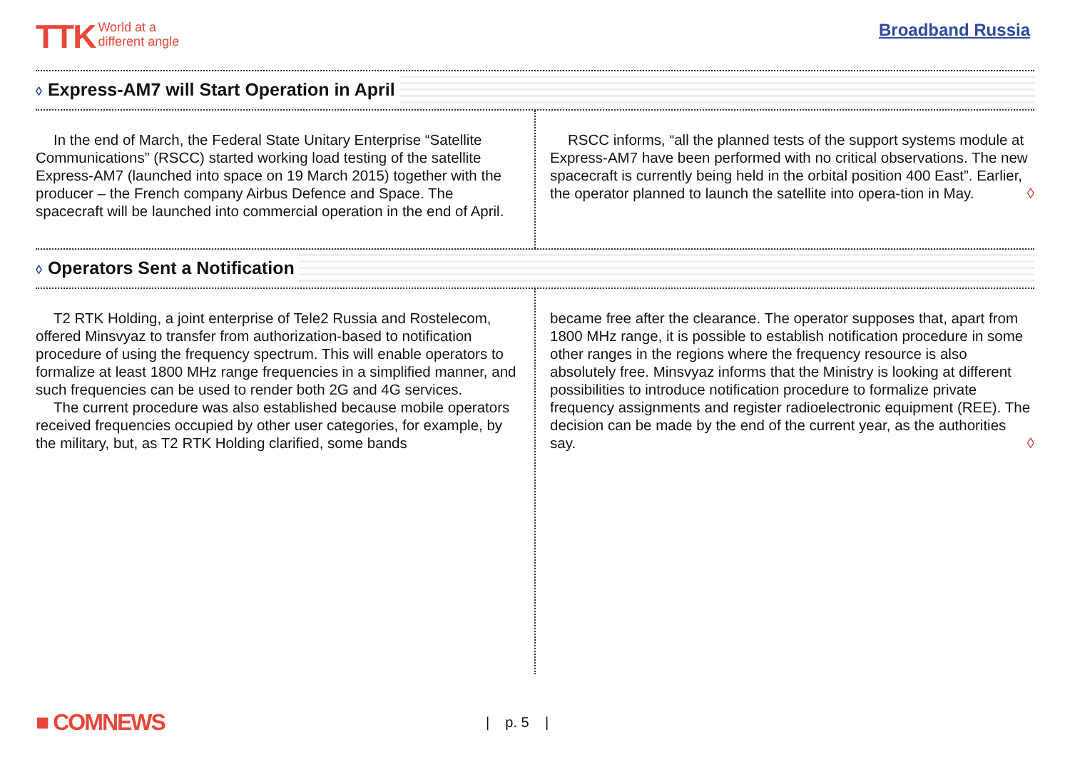TTK World at a
different angle
Broadband Russia
◊ Express-AM7 will Start Operation in April
In the end of March, the Federal State Unitary Enterprise “Satellite Communications” (RSCC) started working load testing of the satellite Express-AM7 (launched into space on 19 March 2015) together with the producer – the French company Airbus Defence and Space. The spacecraft will be launched into commercial operation in the end of April.
RSCC informs, “all the planned tests of the support systems module at Express-AM7 have been performed with no critical observations. The new spacecraft is currently being held in the orbital position 400 East”. Earlier, the operator planned to launch the satellite into opera-tion in May. ◊
◊ Operators Sent a Notification
T2 RTK Holding, a joint enterprise of Tele2 Russia and Rostelecom, offered Minsvyaz to transfer from authorization-based to notification procedure of using the frequency spectrum. This will enable operators to formalize at least 1800 MHz range frequencies in a simplified manner, and such frequencies can be used to render both 2G and 4G services.
The current procedure was also established because mobile operators received frequencies occupied by other user categories, for example, by the military, but, as T2 RTK Holding clarified, some bands
became free after the clearance. The operator supposes that, apart from 1800 MHz range, it is possible to establish notification procedure in some other ranges in the regions where the frequency resource is also absolutely free. Minsvyaz informs that the Ministry is looking at different possibilities to introduce notification procedure to formalize private frequency assignments and register radioelectronic equipment (REE). The decision can be made by the end of the current year, as the authorities say. ◊
■ COMNEWS | p. 5 |